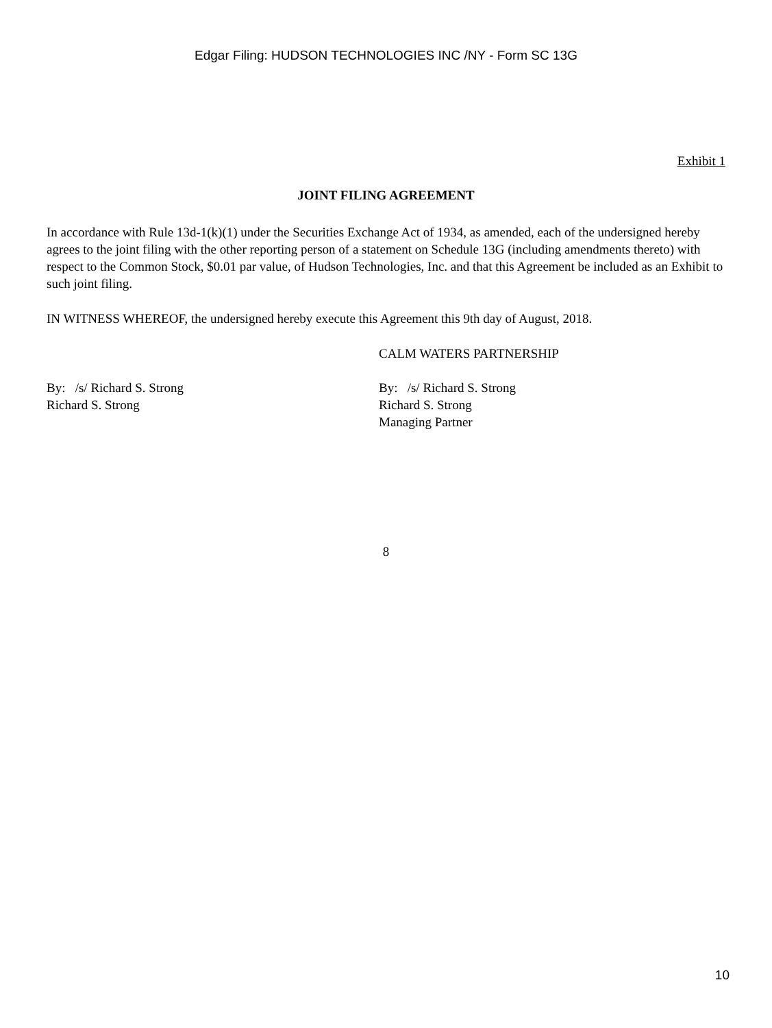Edgar Filing: HUDSON TECHNOLOGIES INC /NY - Form SC 13G
Exhibit 1
JOINT FILING AGREEMENT
In accordance with Rule 13d-1(k)(1) under the Securities Exchange Act of 1934, as amended, each of the undersigned hereby agrees to the joint filing with the other reporting person of a statement on Schedule 13G (including amendments thereto) with respect to the Common Stock, $0.01 par value, of Hudson Technologies, Inc. and that this Agreement be included as an Exhibit to such joint filing.
IN WITNESS WHEREOF, the undersigned hereby execute this Agreement this 9th day of August, 2018.
By: /s/ Richard S. Strong
Richard S. Strong
CALM WATERS PARTNERSHIP
By: /s/ Richard S. Strong
Richard S. Strong
Managing Partner
8
10